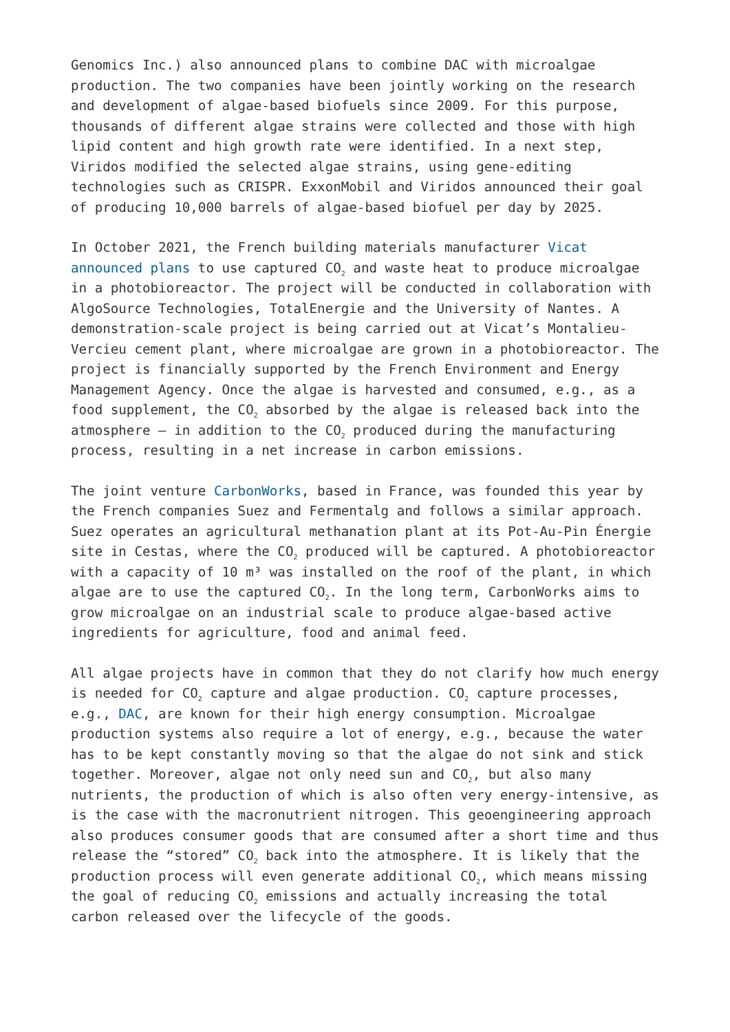Genomics Inc.) also announced plans to combine DAC with microalgae production. The two companies have been jointly working on the research and development of algae-based biofuels since 2009. For this purpose, thousands of different algae strains were collected and those with high lipid content and high growth rate were identified. In a next step, Viridos modified the selected algae strains, using gene-editing technologies such as CRISPR. ExxonMobil and Viridos announced their goal of producing 10,000 barrels of algae-based biofuel per day by 2025.
In October 2021, the French building materials manufacturer Vicat announced plans to use captured CO<sub>2</sub> and waste heat to produce microalgae in a photobioreactor. The project will be conducted in collaboration with AlgoSource Technologies, TotalEnergie and the University of Nantes. A demonstration-scale project is being carried out at Vicat’s Montalieu-Vercieu cement plant, where microalgae are grown in a photobioreactor. The project is financially supported by the French Environment and Energy Management Agency. Once the algae is harvested and consumed, e.g., as a food supplement, the CO<sub>2</sub> absorbed by the algae is released back into the atmosphere – in addition to the CO<sub>2</sub> produced during the manufacturing process, resulting in a net increase in carbon emissions.
The joint venture CarbonWorks, based in France, was founded this year by the French companies Suez and Fermentalg and follows a similar approach. Suez operates an agricultural methanation plant at its Pot-Au-Pin Énergie site in Cestas, where the CO<sub>2</sub> produced will be captured. A photobioreactor with a capacity of 10 m³ was installed on the roof of the plant, in which algae are to use the captured CO<sub>2</sub>. In the long term, CarbonWorks aims to grow microalgae on an industrial scale to produce algae-based active ingredients for agriculture, food and animal feed.
All algae projects have in common that they do not clarify how much energy is needed for CO<sub>2</sub> capture and algae production. CO<sub>2</sub> capture processes, e.g., DAC, are known for their high energy consumption. Microalgae production systems also require a lot of energy, e.g., because the water has to be kept constantly moving so that the algae do not sink and stick together. Moreover, algae not only need sun and CO<sub>2</sub>, but also many nutrients, the production of which is also often very energy-intensive, as is the case with the macronutrient nitrogen. This geoengineering approach also produces consumer goods that are consumed after a short time and thus release the “stored” CO<sub>2</sub> back into the atmosphere. It is likely that the production process will even generate additional CO<sub>2</sub>, which means missing the goal of reducing CO<sub>2</sub> emissions and actually increasing the total carbon released over the lifecycle of the goods.